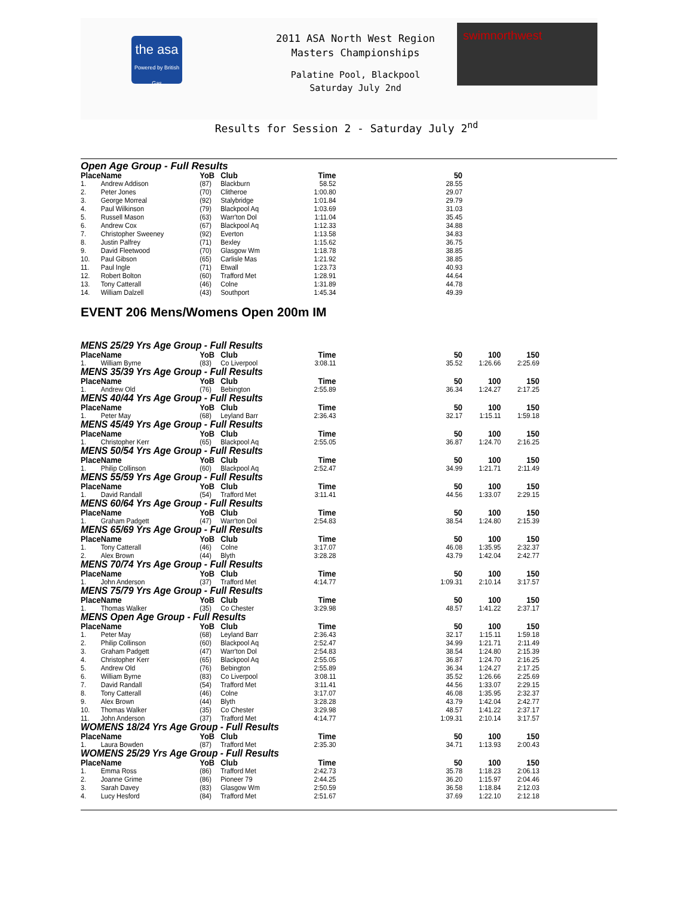the asa
Powered by British Gas
2011 ASA North West Region
Masters Championships
Palatine Pool, Blackpool
Saturday July 2nd
swimnorthwest
Results for Session 2 - Saturday July 2<sup>nd</sup>
Open Age Group - Full Results
| Place | Name | YoB | Club | Time | 50 |
| --- | --- | --- | --- | --- | --- |
| 1. | Andrew Addison | (87) | Blackburn | 58.52 | 28.55 |
| 2. | Peter Jones | (70) | Clitheroe | 1:00.80 | 29.07 |
| 3. | George Morreal | (92) | Stalybridge | 1:01.84 | 29.79 |
| 4. | Paul Wilkinson | (79) | Blackpool Aq | 1:03.69 | 31.03 |
| 5. | Russell Mason | (63) | Warr'ton Dol | 1:11.04 | 35.45 |
| 6. | Andrew Cox | (67) | Blackpool Aq | 1:12.33 | 34.88 |
| 7. | Christopher Sweeney | (92) | Everton | 1:13.58 | 34.83 |
| 8. | Justin Palfrey | (71) | Bexley | 1:15.62 | 36.75 |
| 9. | David Fleetwood | (70) | Glasgow Wm | 1:18.78 | 38.85 |
| 10. | Paul Gibson | (65) | Carlisle Mas | 1:21.92 | 38.85 |
| 11. | Paul Ingle | (71) | Etwall | 1:23.73 | 40.93 |
| 12. | Robert Bolton | (60) | Trafford Met | 1:28.91 | 44.64 |
| 13. | Tony Catterall | (46) | Colne | 1:31.89 | 44.78 |
| 14. | William Dalzell | (43) | Southport | 1:45.34 | 49.39 |
EVENT 206 Mens/Womens Open 200m IM
| MENS 25/29 Yrs Age Group - Full Results | | | | | | | |
| Place | Name | YoB | Club | Time | 50 | 100 | 150 |
| 1. | William Byrne | (83) | Co Liverpool | 3:08.11 | 35.52 | 1:26.66 | 2:25.69 |
| MENS 35/39 Yrs Age Group - Full Results | | | | | | | |
| Place | Name | YoB | Club | Time | 50 | 100 | 150 |
| 1. | Andrew Old | (76) | Bebington | 2:55.89 | 36.34 | 1:24.27 | 2:17.25 |
| MENS 40/44 Yrs Age Group - Full Results | | | | | | | |
| Place | Name | YoB | Club | Time | 50 | 100 | 150 |
| 1. | Peter May | (68) | Leyland Barr | 2:36.43 | 32.17 | 1:15.11 | 1:59.18 |
| MENS 45/49 Yrs Age Group - Full Results | | | | | | | |
| Place | Name | YoB | Club | Time | 50 | 100 | 150 |
| 1. | Christopher Kerr | (65) | Blackpool Aq | 2:55.05 | 36.87 | 1:24.70 | 2:16.25 |
| MENS 50/54 Yrs Age Group - Full Results | | | | | | | |
| Place | Name | YoB | Club | Time | 50 | 100 | 150 |
| 1. | Philip Collinson | (60) | Blackpool Aq | 2:52.47 | 34.99 | 1:21.71 | 2:11.49 |
| MENS 55/59 Yrs Age Group - Full Results | | | | | | | |
| Place | Name | YoB | Club | Time | 50 | 100 | 150 |
| 1. | David Randall | (54) | Trafford Met | 3:11.41 | 44.56 | 1:33.07 | 2:29.15 |
| MENS 60/64 Yrs Age Group - Full Results | | | | | | | |
| Place | Name | YoB | Club | Time | 50 | 100 | 150 |
| 1. | Graham Padgett | (47) | Warr'ton Dol | 2:54.83 | 38.54 | 1:24.80 | 2:15.39 |
| MENS 65/69 Yrs Age Group - Full Results | | | | | | | |
| Place | Name | YoB | Club | Time | 50 | 100 | 150 |
| 1. | Tony Catterall | (46) | Colne | 3:17.07 | 46.08 | 1:35.95 | 2:32.37 |
| 2. | Alex Brown | (44) | Blyth | 3:28.28 | 43.79 | 1:42.04 | 2:42.77 |
| MENS 70/74 Yrs Age Group - Full Results | | | | | | | |
| Place | Name | YoB | Club | Time | 50 | 100 | 150 |
| 1. | John Anderson | (37) | Trafford Met | 4:14.77 | 1:09.31 | 2:10.14 | 3:17.57 |
| MENS 75/79 Yrs Age Group - Full Results | | | | | | | |
| Place | Name | YoB | Club | Time | 50 | 100 | 150 |
| 1. | Thomas Walker | (35) | Co Chester | 3:29.98 | 48.57 | 1:41.22 | 2:37.17 |
| MENS Open Age Group - Full Results | | | | | | | |
| Place | Name | YoB | Club | Time | 50 | 100 | 150 |
| 1. | Peter May | (68) | Leyland Barr | 2:36.43 | 32.17 | 1:15.11 | 1:59.18 |
| 2. | Philip Collinson | (60) | Blackpool Aq | 2:52.47 | 34.99 | 1:21.71 | 2:11.49 |
| 3. | Graham Padgett | (47) | Warr'ton Dol | 2:54.83 | 38.54 | 1:24.80 | 2:15.39 |
| 4. | Christopher Kerr | (65) | Blackpool Aq | 2:55.05 | 36.87 | 1:24.70 | 2:16.25 |
| 5. | Andrew Old | (76) | Bebington | 2:55.89 | 36.34 | 1:24.27 | 2:17.25 |
| 6. | William Byrne | (83) | Co Liverpool | 3:08.11 | 35.52 | 1:26.66 | 2:25.69 |
| 7. | David Randall | (54) | Trafford Met | 3:11.41 | 44.56 | 1:33.07 | 2:29.15 |
| 8. | Tony Catterall | (46) | Colne | 3:17.07 | 46.08 | 1:35.95 | 2:32.37 |
| 9. | Alex Brown | (44) | Blyth | 3:28.28 | 43.79 | 1:42.04 | 2:42.77 |
| 10. | Thomas Walker | (35) | Co Chester | 3:29.98 | 48.57 | 1:41.22 | 2:37.17 |
| 11. | John Anderson | (37) | Trafford Met | 4:14.77 | 1:09.31 | 2:10.14 | 3:17.57 |
| WOMENS 18/24 Yrs Age Group - Full Results | | | | | | | |
| Place | Name | YoB | Club | Time | 50 | 100 | 150 |
| 1. | Laura Bowden | (87) | Trafford Met | 2:35.30 | 34.71 | 1:13.93 | 2:00.43 |
| WOMENS 25/29 Yrs Age Group - Full Results | | | | | | | |
| Place | Name | YoB | Club | Time | 50 | 100 | 150 |
| 1. | Emma Ross | (86) | Trafford Met | 2:42.73 | 35.78 | 1:18.23 | 2:06.13 |
| 2. | Joanne Grime | (86) | Pioneer 79 | 2:44.25 | 36.20 | 1:15.97 | 2:04.46 |
| 3. | Sarah Davey | (83) | Glasgow Wm | 2:50.59 | 36.58 | 1:18.84 | 2:12.03 |
| 4. | Lucy Hesford | (84) | Trafford Met | 2:51.67 | 37.69 | 1:22.10 | 2:12.18 |